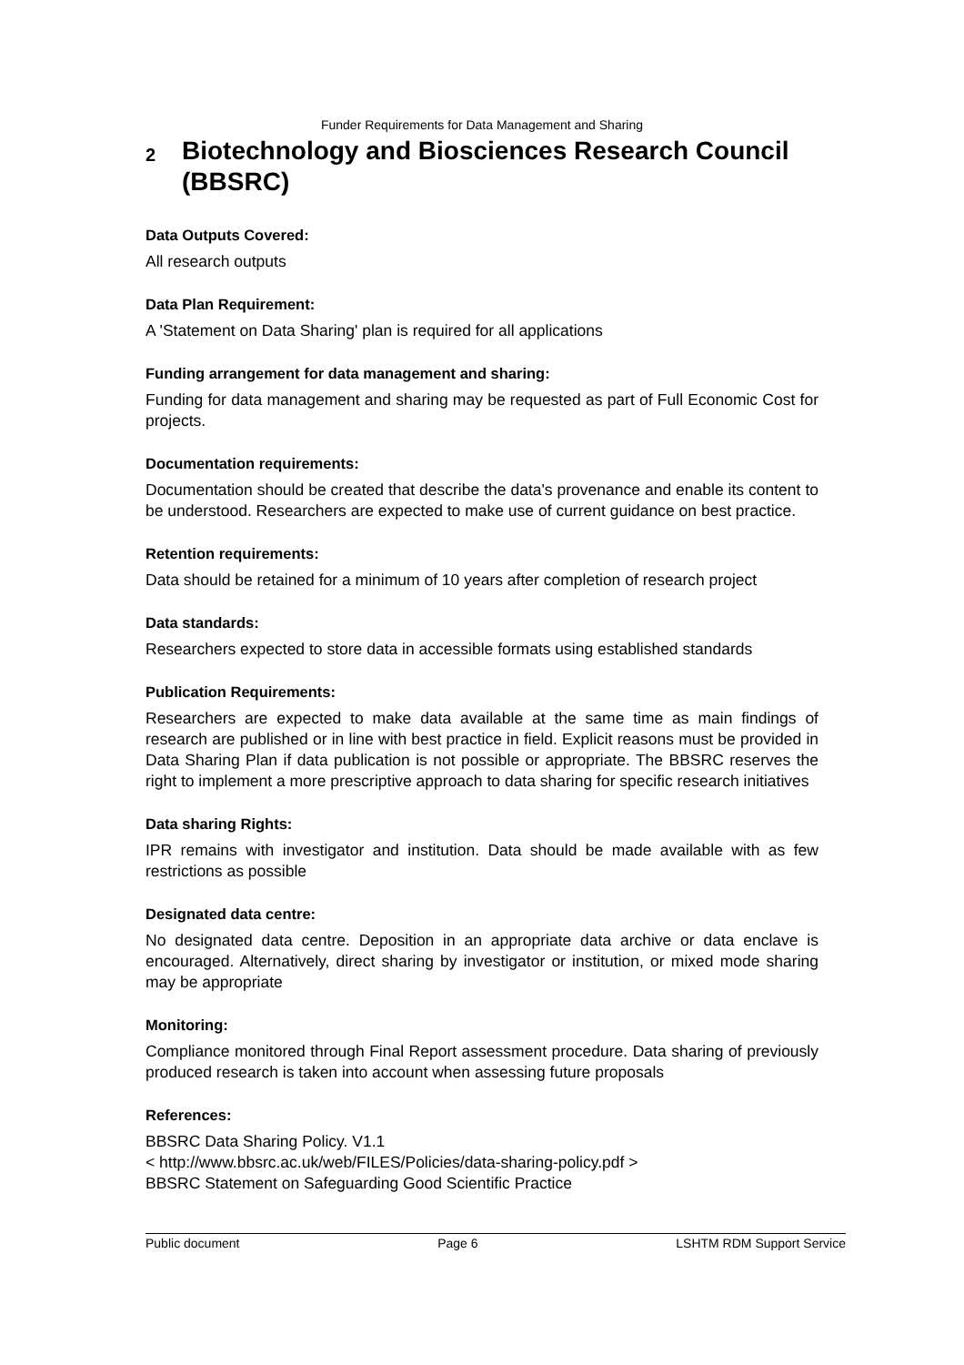Funder Requirements for Data Management and Sharing
2 Biotechnology and Biosciences Research Council (BBSRC)
Data Outputs Covered:
All research outputs
Data Plan Requirement:
A 'Statement on Data Sharing' plan is required for all applications
Funding arrangement for data management and sharing:
Funding for data management and sharing may be requested as part of Full Economic Cost for projects.
Documentation requirements:
Documentation should be created that describe the data's provenance and enable its content to be understood. Researchers are expected to make use of current guidance on best practice.
Retention requirements:
Data should be retained for a minimum of 10 years after completion of research project
Data standards:
Researchers expected to store data in accessible formats using established standards
Publication Requirements:
Researchers are expected to make data available at the same time as main findings of research are published or in line with best practice in field. Explicit reasons must be provided in Data Sharing Plan if data publication is not possible or appropriate. The BBSRC reserves the right to implement a more prescriptive approach to data sharing for specific research initiatives
Data sharing Rights:
IPR remains with investigator and institution. Data should be made available with as few restrictions as possible
Designated data centre:
No designated data centre. Deposition in an appropriate data archive or data enclave is encouraged. Alternatively, direct sharing by investigator or institution, or mixed mode sharing may be appropriate
Monitoring:
Compliance monitored through Final Report assessment procedure. Data sharing of previously produced research is taken into account when assessing future proposals
References:
BBSRC Data Sharing Policy. V1.1
< http://www.bbsrc.ac.uk/web/FILES/Policies/data-sharing-policy.pdf >
BBSRC Statement on Safeguarding Good Scientific Practice
Public document Page 6 LSHTM RDM Support Service